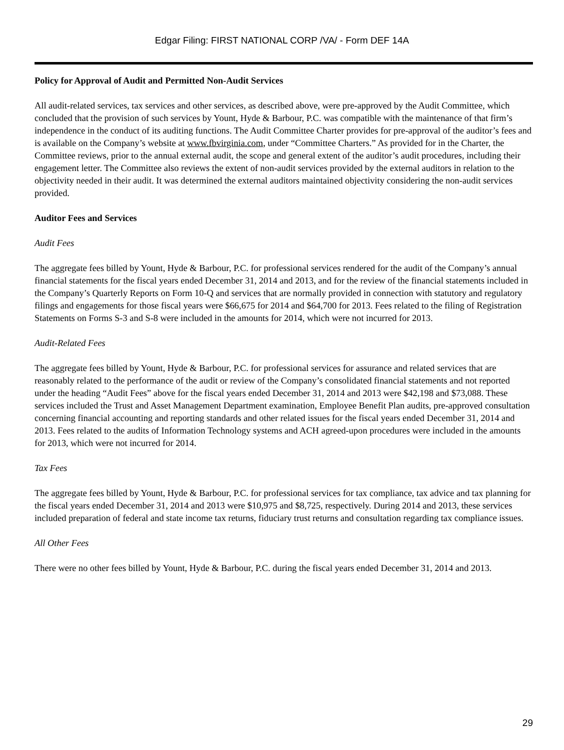Edgar Filing: FIRST NATIONAL CORP /VA/ - Form DEF 14A
Policy for Approval of Audit and Permitted Non-Audit Services
All audit-related services, tax services and other services, as described above, were pre-approved by the Audit Committee, which concluded that the provision of such services by Yount, Hyde & Barbour, P.C. was compatible with the maintenance of that firm’s independence in the conduct of its auditing functions. The Audit Committee Charter provides for pre-approval of the auditor’s fees and is available on the Company’s website at www.fbvirginia.com, under “Committee Charters.” As provided for in the Charter, the Committee reviews, prior to the annual external audit, the scope and general extent of the auditor’s audit procedures, including their engagement letter. The Committee also reviews the extent of non-audit services provided by the external auditors in relation to the objectivity needed in their audit. It was determined the external auditors maintained objectivity considering the non-audit services provided.
Auditor Fees and Services
Audit Fees
The aggregate fees billed by Yount, Hyde & Barbour, P.C. for professional services rendered for the audit of the Company’s annual financial statements for the fiscal years ended December 31, 2014 and 2013, and for the review of the financial statements included in the Company’s Quarterly Reports on Form 10-Q and services that are normally provided in connection with statutory and regulatory filings and engagements for those fiscal years were $66,675 for 2014 and $64,700 for 2013. Fees related to the filing of Registration Statements on Forms S-3 and S-8 were included in the amounts for 2014, which were not incurred for 2013.
Audit-Related Fees
The aggregate fees billed by Yount, Hyde & Barbour, P.C. for professional services for assurance and related services that are reasonably related to the performance of the audit or review of the Company’s consolidated financial statements and not reported under the heading “Audit Fees” above for the fiscal years ended December 31, 2014 and 2013 were $42,198 and $73,088. These services included the Trust and Asset Management Department examination, Employee Benefit Plan audits, pre-approved consultation concerning financial accounting and reporting standards and other related issues for the fiscal years ended December 31, 2014 and 2013. Fees related to the audits of Information Technology systems and ACH agreed-upon procedures were included in the amounts for 2013, which were not incurred for 2014.
Tax Fees
The aggregate fees billed by Yount, Hyde & Barbour, P.C. for professional services for tax compliance, tax advice and tax planning for the fiscal years ended December 31, 2014 and 2013 were $10,975 and $8,725, respectively. During 2014 and 2013, these services included preparation of federal and state income tax returns, fiduciary trust returns and consultation regarding tax compliance issues.
All Other Fees
There were no other fees billed by Yount, Hyde & Barbour, P.C. during the fiscal years ended December 31, 2014 and 2013.
29